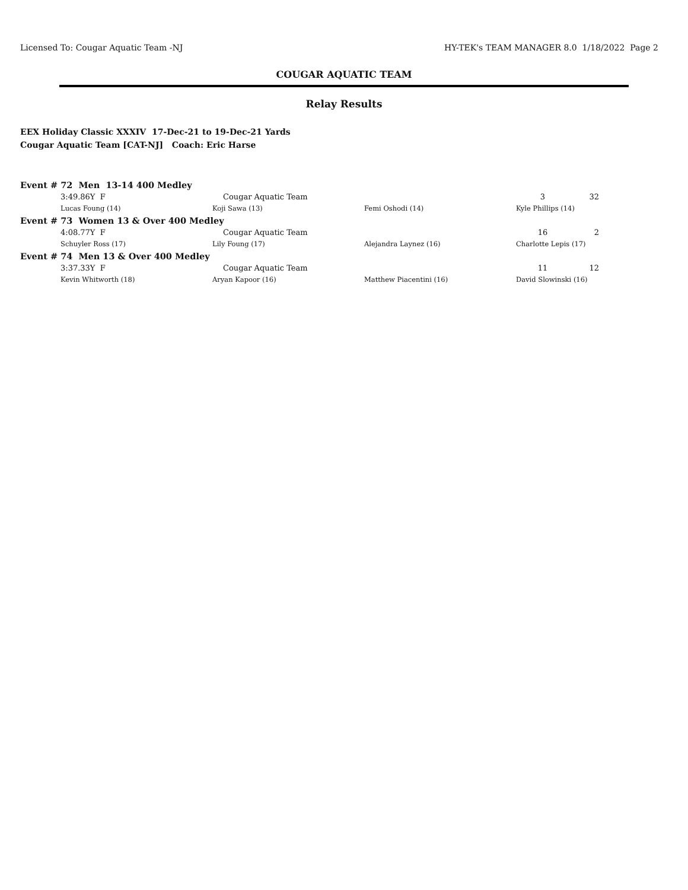Licensed To: Cougar Aquatic Team -NJ HY-TEK's TEAM MANAGER 8.0 1/18/2022 Page 2
COUGAR AQUATIC TEAM
Relay Results
EEX Holiday Classic XXXIV 17-Dec-21 to 19-Dec-21 Yards
Cougar Aquatic Team [CAT-NJ] Coach: Eric Harse
| Event # 72 Men 13-14 400 Medley | | | | | |
| | 3:49.86Y F | Cougar Aquatic Team | | 3 | 32 |
| | Lucas Foung (14) | Koji Sawa (13) | Femi Oshodi (14) | Kyle Phillips (14) | |
| Event # 73 Women 13 & Over 400 Medley | | | | | |
| | 4:08.77Y F | Cougar Aquatic Team | | 16 | 2 |
| | Schuyler Ross (17) | Lily Foung (17) | Alejandra Laynez (16) | Charlotte Lepis (17) | |
| Event # 74 Men 13 & Over 400 Medley | | | | | |
| | 3:37.33Y F | Cougar Aquatic Team | | 11 | 12 |
| | Kevin Whitworth (18) | Aryan Kapoor (16) | Matthew Piacentini (16) | David Slowinski (16) | |